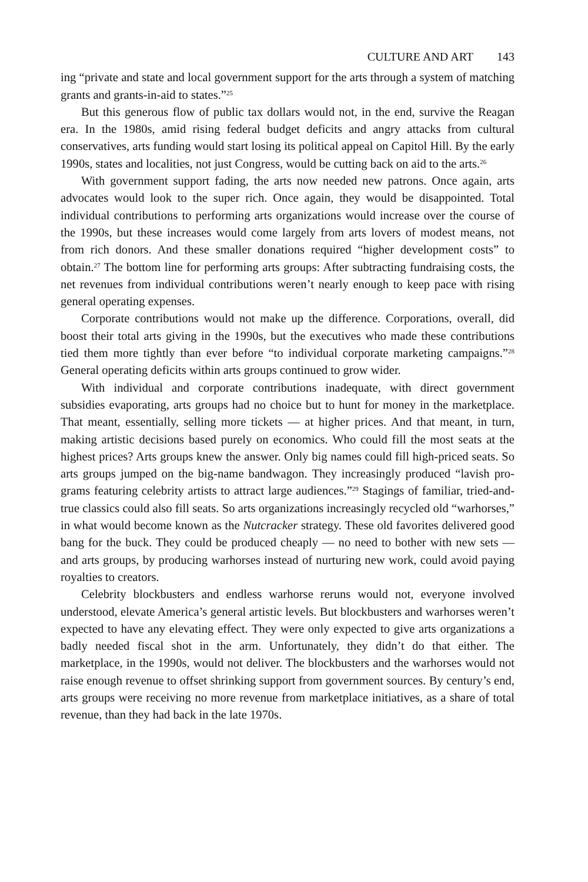CULTURE AND ART 143
ing “private and state and local government support for the arts through a sys­tem of matching grants and grants-in-aid to states.”<sup>25</sup>
But this generous flow of public tax dollars would not, in the end, survive the Reagan era. In the 1980s, amid rising federal budget deficits and angry attacks from cultural conservatives, arts funding would start losing its politi­cal appeal on Capitol Hill. By the early 1990s, states and localities, not just Congress, would be cutting back on aid to the arts.<sup>26</sup>
With government support fading, the arts now needed new patrons. Once again, arts advocates would look to the super rich. Once again, they would be disappointed. Total individual contributions to performing arts organizations would increase over the course of the 1990s, but these increases would come largely from arts lovers of modest means, not from rich donors. And these smaller donations required “higher development costs” to obtain.<sup>27</sup> The bot­tom line for performing arts groups: After subtracting fundraising costs, the net revenues from individual contributions weren’t nearly enough to keep pace with rising general operating expenses.
Corporate contributions would not make up the difference. Corporations, overall, did boost their total arts giving in the 1990s, but the executives who made these contributions tied them more tightly than ever before “to individ­ual corporate marketing campaigns.”<sup>28</sup> General operating deficits within arts groups continued to grow wider.
With individual and corporate contributions inadequate, with direct gov­ernment subsidies evaporating, arts groups had no choice but to hunt for money in the marketplace. That meant, essentially, selling more tickets — at higher prices. And that meant, in turn, making artistic decisions based purely on economics. Who could fill the most seats at the highest prices? Arts groups knew the answer. Only big names could fill high-priced seats. So arts groups jumped on the big-name bandwagon. They increasingly produced “lavish pro­grams featuring celebrity artists to attract large audiences.”<sup>29</sup> Stagings of famil­iar, tried-and-true classics could also fill seats. So arts organizations increas­ingly recycled old “warhorses,” in what would become known as the Nutcracker strategy. These old favorites delivered good bang for the buck. They could be produced cheaply — no need to bother with new sets — and arts groups, by producing warhorses instead of nurturing new work, could avoid paying royalties to creators.
Celebrity blockbusters and endless warhorse reruns would not, everyone involved understood, elevate America’s general artistic levels. But blockbusters and warhorses weren’t expected to have any elevating effect. They were only expected to give arts organizations a badly needed fiscal shot in the arm. Unfortunately, they didn’t do that either. The marketplace, in the 1990s, would not deliver. The blockbusters and the warhorses would not raise enough revenue to offset shrinking support from government sources. By cen­tury’s end, arts groups were receiving no more revenue from marketplace ini­tiatives, as a share of total revenue, than they had back in the late 1970s.